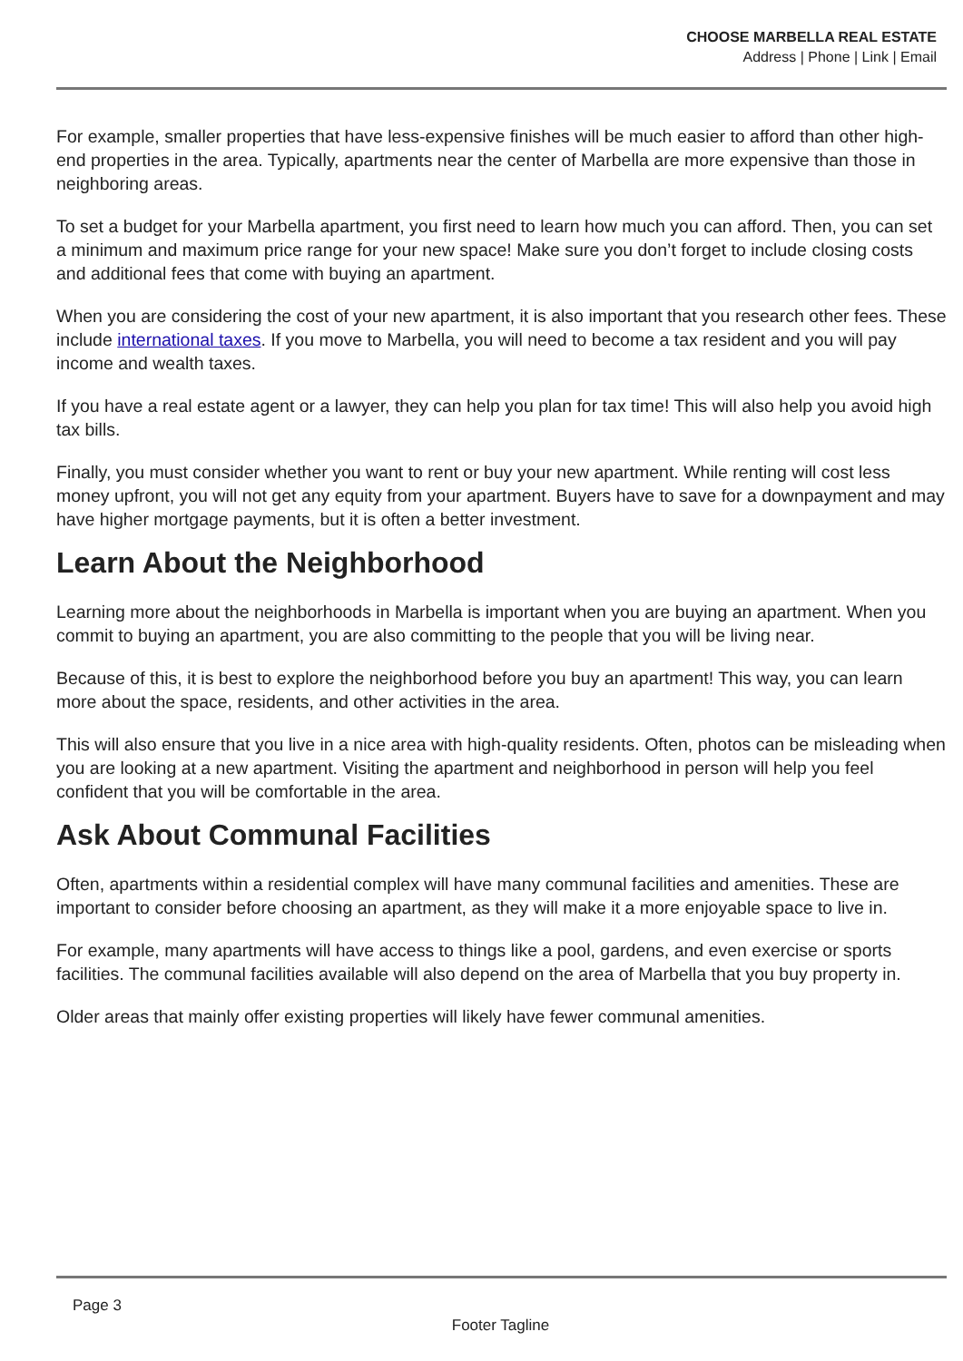CHOOSE MARBELLA REAL ESTATE
Address | Phone | Link | Email
For example, smaller properties that have less-expensive finishes will be much easier to afford than other high-end properties in the area. Typically, apartments near the center of Marbella are more expensive than those in neighboring areas.
To set a budget for your Marbella apartment, you first need to learn how much you can afford. Then, you can set a minimum and maximum price range for your new space! Make sure you don’t forget to include closing costs and additional fees that come with buying an apartment.
When you are considering the cost of your new apartment, it is also important that you research other fees. These include international taxes. If you move to Marbella, you will need to become a tax resident and you will pay income and wealth taxes.
If you have a real estate agent or a lawyer, they can help you plan for tax time! This will also help you avoid high tax bills.
Finally, you must consider whether you want to rent or buy your new apartment. While renting will cost less money upfront, you will not get any equity from your apartment. Buyers have to save for a downpayment and may have higher mortgage payments, but it is often a better investment.
Learn About the Neighborhood
Learning more about the neighborhoods in Marbella is important when you are buying an apartment. When you commit to buying an apartment, you are also committing to the people that you will be living near.
Because of this, it is best to explore the neighborhood before you buy an apartment! This way, you can learn more about the space, residents, and other activities in the area.
This will also ensure that you live in a nice area with high-quality residents. Often, photos can be misleading when you are looking at a new apartment. Visiting the apartment and neighborhood in person will help you feel confident that you will be comfortable in the area.
Ask About Communal Facilities
Often, apartments within a residential complex will have many communal facilities and amenities. These are important to consider before choosing an apartment, as they will make it a more enjoyable space to live in.
For example, many apartments will have access to things like a pool, gardens, and even exercise or sports facilities. The communal facilities available will also depend on the area of Marbella that you buy property in.
Older areas that mainly offer existing properties will likely have fewer communal amenities.
Page 3
Footer Tagline